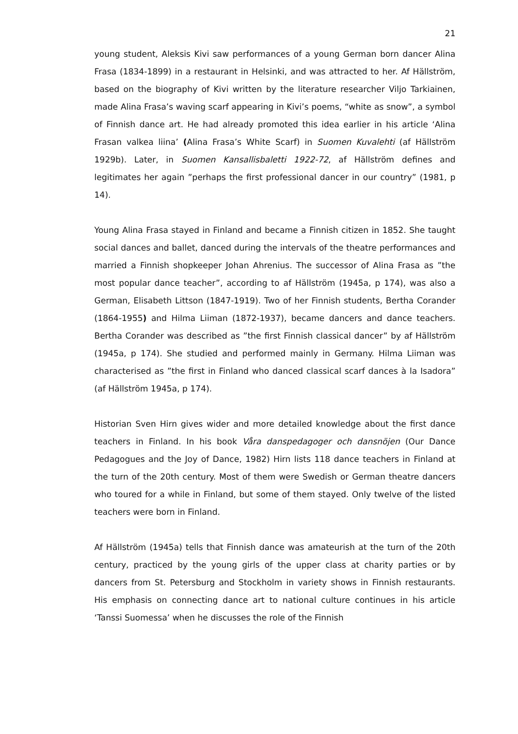21
young student, Aleksis Kivi saw performances of a young German born dancer Alina Frasa (1834-1899) in a restaurant in Helsinki, and was attracted to her. Af Hällström, based on the biography of Kivi written by the literature researcher Viljo Tarkiainen, made Alina Frasa’s waving scarf appearing in Kivi’s poems, “white as snow”, a symbol of Finnish dance art. He had already promoted this idea earlier in his article ‘Alina Frasan valkea liina’ (Alina Frasa’s White Scarf) in Suomen Kuvalehti (af Hällström 1929b). Later, in Suomen Kansallisbaletti 1922-72, af Hällström defines and legitimates her again ”perhaps the first professional dancer in our country” (1981, p 14).
Young Alina Frasa stayed in Finland and became a Finnish citizen in 1852. She taught social dances and ballet, danced during the intervals of the theatre performances and married a Finnish shopkeeper Johan Ahrenius. The successor of Alina Frasa as ”the most popular dance teacher”, according to af Hällström (1945a, p 174), was also a German, Elisabeth Littson (1847-1919). Two of her Finnish students, Bertha Corander (1864-1955) and Hilma Liiman (1872-1937), became dancers and dance teachers. Bertha Corander was described as ”the first Finnish classical dancer” by af Hällström (1945a, p 174). She studied and performed mainly in Germany. Hilma Liiman was characterised as ”the first in Finland who danced classical scarf dances à la Isadora” (af Hällström 1945a, p 174).
Historian Sven Hirn gives wider and more detailed knowledge about the first dance teachers in Finland. In his book Våra danspedagoger och dansnöjen (Our Dance Pedagogues and the Joy of Dance, 1982) Hirn lists 118 dance teachers in Finland at the turn of the 20th century. Most of them were Swedish or German theatre dancers who toured for a while in Finland, but some of them stayed. Only twelve of the listed teachers were born in Finland.
Af Hällström (1945a) tells that Finnish dance was amateurish at the turn of the 20th century, practiced by the young girls of the upper class at charity parties or by dancers from St. Petersburg and Stockholm in variety shows in Finnish restaurants. His emphasis on connecting dance art to national culture continues in his article ‘Tanssi Suomessa’ when he discusses the role of the Finnish